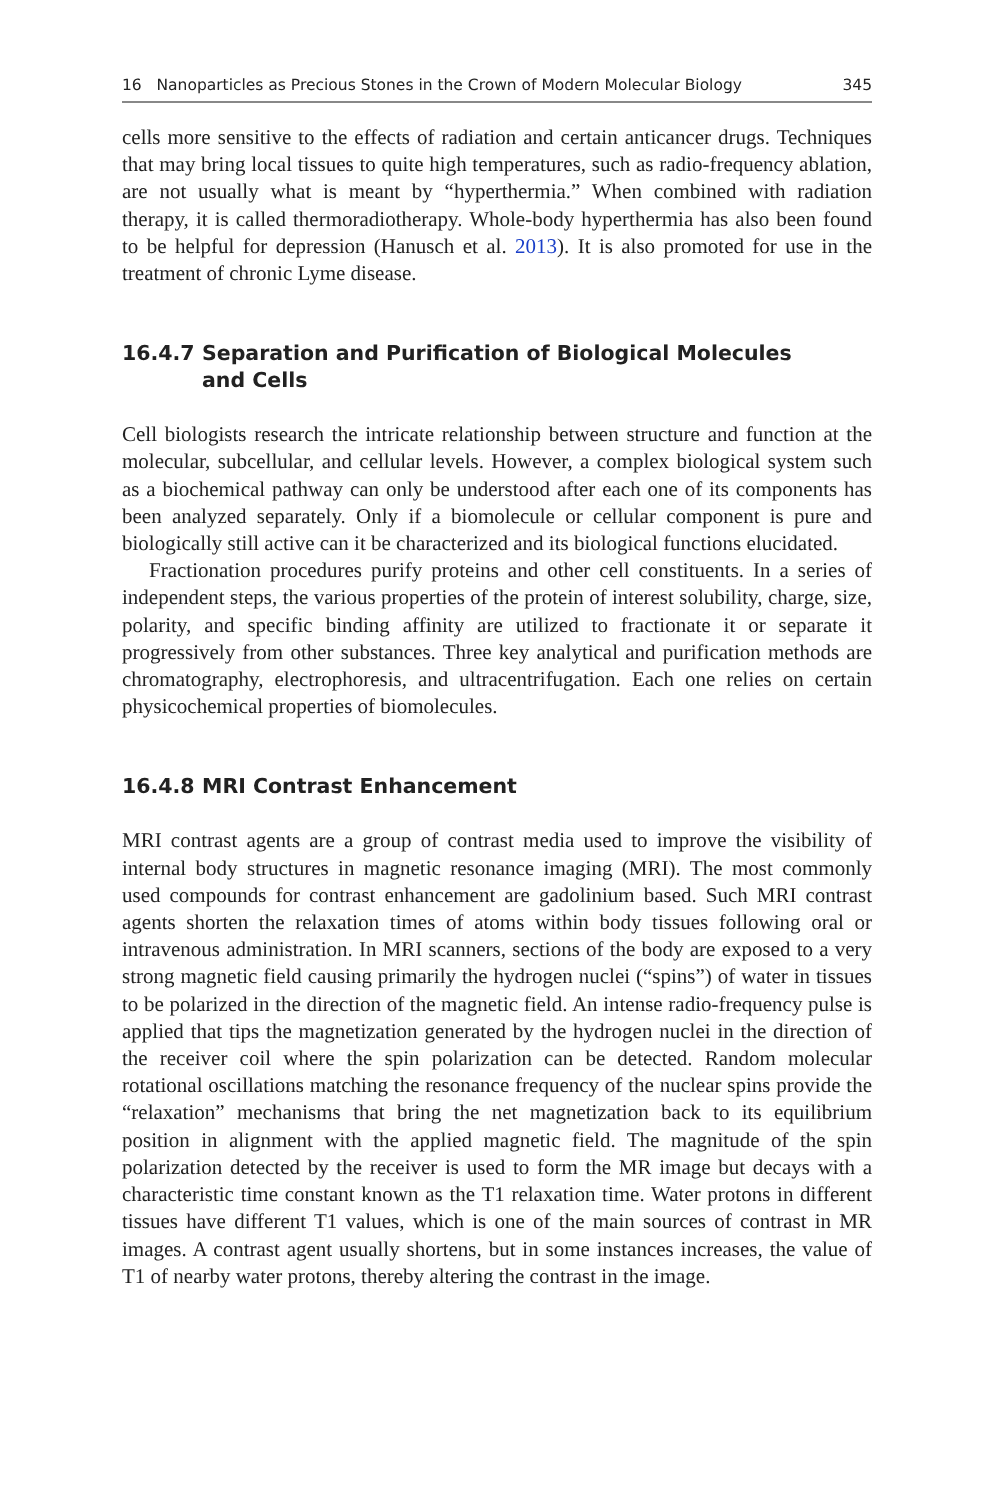16 Nanoparticles as Precious Stones in the Crown of Modern Molecular Biology 345
cells more sensitive to the effects of radiation and certain anticancer drugs. Techniques that may bring local tissues to quite high temperatures, such as radio-frequency ablation, are not usually what is meant by “hyperthermia.” When combined with radiation therapy, it is called thermoradiotherapy. Whole-body hyperthermia has also been found to be helpful for depression (Hanusch et al. 2013). It is also promoted for use in the treatment of chronic Lyme disease.
16.4.7 Separation and Purification of Biological Molecules
and Cells
Cell biologists research the intricate relationship between structure and function at the molecular, subcellular, and cellular levels. However, a complex biological system such as a biochemical pathway can only be understood after each one of its components has been analyzed separately. Only if a biomolecule or cellular component is pure and biologically still active can it be characterized and its biological functions elucidated.
Fractionation procedures purify proteins and other cell constituents. In a series of independent steps, the various properties of the protein of interest solubility, charge, size, polarity, and specific binding affinity are utilized to fractionate it or separate it progressively from other substances. Three key analytical and purification methods are chromatography, electrophoresis, and ultracentrifugation. Each one relies on certain physicochemical properties of biomolecules.
16.4.8 MRI Contrast Enhancement
MRI contrast agents are a group of contrast media used to improve the visibility of internal body structures in magnetic resonance imaging (MRI). The most commonly used compounds for contrast enhancement are gadolinium based. Such MRI contrast agents shorten the relaxation times of atoms within body tissues following oral or intravenous administration. In MRI scanners, sections of the body are exposed to a very strong magnetic field causing primarily the hydrogen nuclei (“spins”) of water in tissues to be polarized in the direction of the magnetic field. An intense radio-frequency pulse is applied that tips the magnetization generated by the hydrogen nuclei in the direction of the receiver coil where the spin polarization can be detected. Random molecular rotational oscillations matching the resonance frequency of the nuclear spins provide the “relaxation” mechanisms that bring the net magnetization back to its equilibrium position in alignment with the applied magnetic field. The magnitude of the spin polarization detected by the receiver is used to form the MR image but decays with a characteristic time constant known as the T1 relaxation time. Water protons in different tissues have different T1 values, which is one of the main sources of contrast in MR images. A contrast agent usually shortens, but in some instances increases, the value of T1 of nearby water protons, thereby altering the contrast in the image.